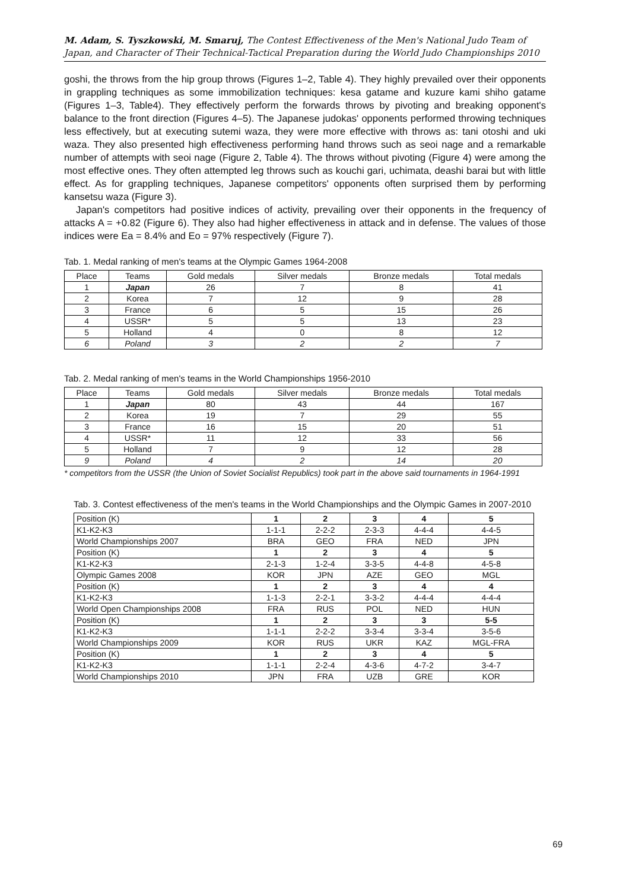M. Adam, S. Tyszkowski, M. Smaruj, The Contest Effectiveness of the Men's National Judo Team of Japan, and Character of Their Technical-Tactical Preparation during the World Judo Championships 2010
goshi, the throws from the hip group throws (Figures 1–2, Table 4). They highly prevailed over their opponents in grappling techniques as some immobilization techniques: kesa gatame and kuzure kami shiho gatame (Figures 1–3, Table4). They effectively perform the forwards throws by pivoting and breaking opponent's balance to the front direction (Figures 4–5). The Japanese judokas' opponents performed throwing techniques less effectively, but at executing sutemi waza, they were more effective with throws as: tani otoshi and uki waza. They also presented high effectiveness performing hand throws such as seoi nage and a remarkable number of attempts with seoi nage (Figure 2, Table 4). The throws without pivoting (Figure 4) were among the most effective ones. They often attempted leg throws such as kouchi gari, uchimata, deashi barai but with little effect. As for grappling techniques, Japanese competitors' opponents often surprised them by performing kansetsu waza (Figure 3).
Japan's competitors had positive indices of activity, prevailing over their opponents in the frequency of attacks A = +0.82 (Figure 6). They also had higher effectiveness in attack and in defense. The values of those indices were Ea = 8.4% and Eo = 97% respectively (Figure 7).
Tab. 1. Medal ranking of men's teams at the Olympic Games 1964-2008
| Place | Teams | Gold medals | Silver medals | Bronze medals | Total medals |
| --- | --- | --- | --- | --- | --- |
| 1 | Japan | 26 | 7 | 8 | 41 |
| 2 | Korea | 7 | 12 | 9 | 28 |
| 3 | France | 6 | 5 | 15 | 26 |
| 4 | USSR* | 5 | 5 | 13 | 23 |
| 5 | Holland | 4 | 0 | 8 | 12 |
| 6 | Poland | 3 | 2 | 2 | 7 |
Tab. 2. Medal ranking of men's teams in the World Championships 1956-2010
| Place | Teams | Gold medals | Silver medals | Bronze medals | Total medals |
| --- | --- | --- | --- | --- | --- |
| 1 | Japan | 80 | 43 | 44 | 167 |
| 2 | Korea | 19 | 7 | 29 | 55 |
| 3 | France | 16 | 15 | 20 | 51 |
| 4 | USSR* | 11 | 12 | 33 | 56 |
| 5 | Holland | 7 | 9 | 12 | 28 |
| 9 | Poland | 4 | 2 | 14 | 20 |
* competitors from the USSR (the Union of Soviet Socialist Republics) took part in the above said tournaments in 1964-1991
Tab. 3. Contest effectiveness of the men's teams in the World Championships and the Olympic Games in 2007-2010
| Position (K) | 1 | 2 | 3 | 4 | 5 |
| K1-K2-K3 | 1-1-1 | 2-2-2 | 2-3-3 | 4-4-4 | 4-4-5 |
| World Championships 2007 | BRA | GEO | FRA | NED | JPN |
| Position (K) | 1 | 2 | 3 | 4 | 5 |
| K1-K2-K3 | 2-1-3 | 1-2-4 | 3-3-5 | 4-4-8 | 4-5-8 |
| Olympic Games 2008 | KOR | JPN | AZE | GEO | MGL |
| Position (K) | 1 | 2 | 3 | 4 | 4 |
| K1-K2-K3 | 1-1-3 | 2-2-1 | 3-3-2 | 4-4-4 | 4-4-4 |
| World Open Championships 2008 | FRA | RUS | POL | NED | HUN |
| Position (K) | 1 | 2 | 3 | 3 | 5-5 |
| K1-K2-K3 | 1-1-1 | 2-2-2 | 3-3-4 | 3-3-4 | 3-5-6 |
| World Championships 2009 | KOR | RUS | UKR | KAZ | MGL-FRA |
| Position (K) | 1 | 2 | 3 | 4 | 5 |
| K1-K2-K3 | 1-1-1 | 2-2-4 | 4-3-6 | 4-7-2 | 3-4-7 |
| World Championships 2010 | JPN | FRA | UZB | GRE | KOR |
69